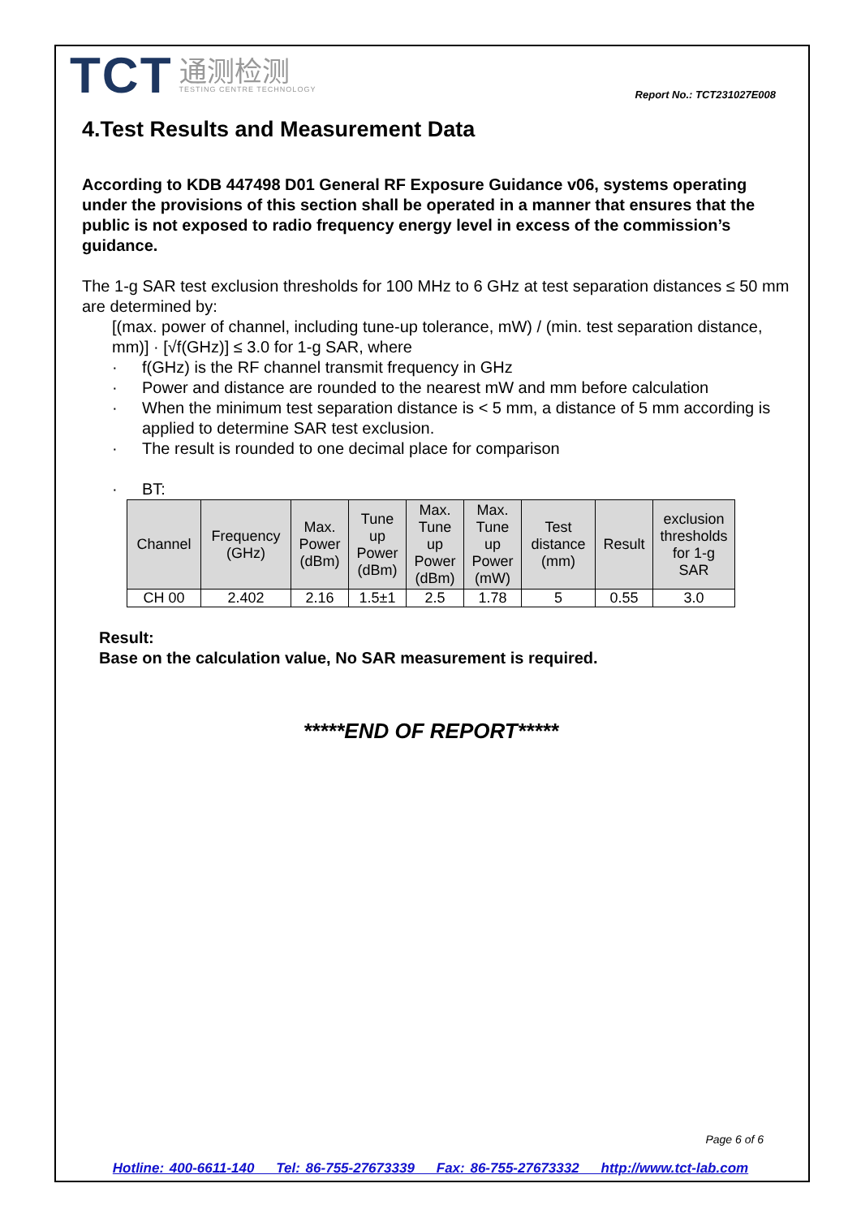TCT
通测检测
TESTING CENTRE TECHNOLOGY
Report No.: TCT231027E008
4.Test Results and Measurement Data
According to KDB 447498 D01 General RF Exposure Guidance v06, systems operating under the provisions of this section shall be operated in a manner that ensures that the public is not exposed to radio frequency energy level in excess of the commission’s guidance.
The 1-g SAR test exclusion thresholds for 100 MHz to 6 GHz at test separation distances ≤ 50 mm are determined by:
[(max. power of channel, including tune-up tolerance, mW) / (min. test separation distance, mm)] · [√f(GHz)] ≤ 3.0 for 1-g SAR, where
· f(GHz) is the RF channel transmit frequency in GHz
· Power and distance are rounded to the nearest mW and mm before calculation
· When the minimum test separation distance is < 5 mm, a distance of 5 mm according is applied to determine SAR test exclusion.
· The result is rounded to one decimal place for comparison
· BT:
| Channel | Frequency (GHz) | Max. Power (dBm) | Tune up Power (dBm) | Max. Tune up Power (dBm) | Max. Tune up Power (mW) | Test distance (mm) | Result | exclusion thresholds for 1-g SAR |
| --- | --- | --- | --- | --- | --- | --- | --- | --- |
| CH 00 | 2.402 | 2.16 | 1.5±1 | 2.5 | 1.78 | 5 | 0.55 | 3.0 |
Result:
Base on the calculation value, No SAR measurement is required.
*****END OF REPORT*****
Page 6 of 6
Hotline: 400-6611-140 Tel: 86-755-27673339 Fax: 86-755-27673332 http://www.tct-lab.com